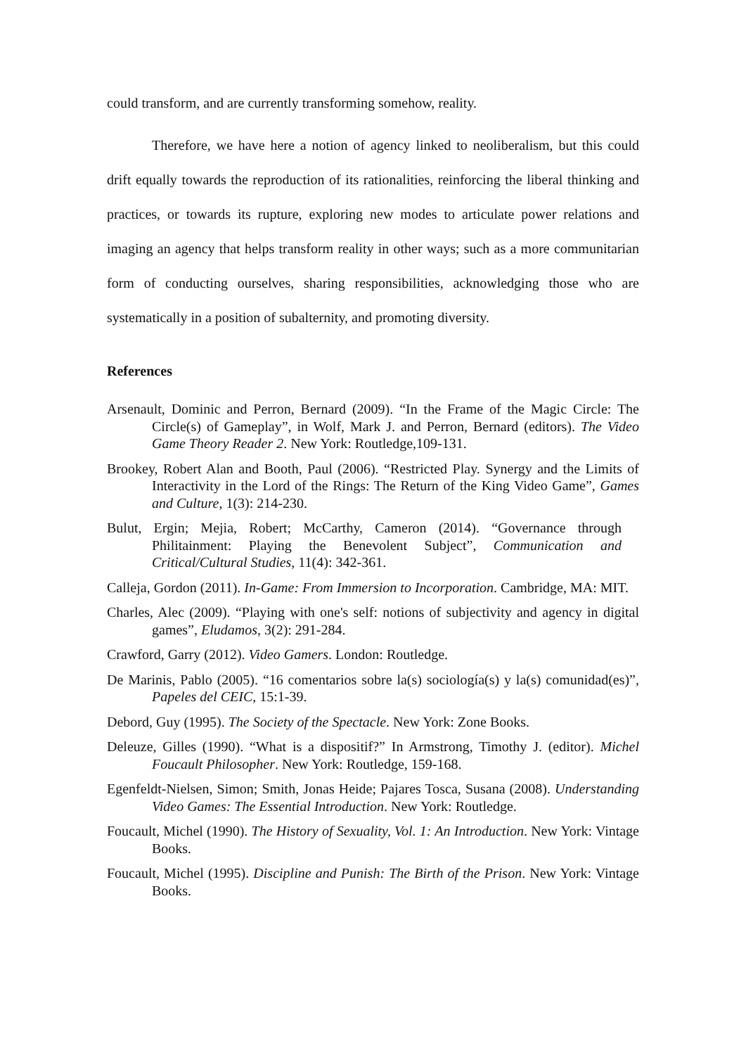could transform, and are currently transforming somehow, reality.
Therefore, we have here a notion of agency linked to neoliberalism, but this could drift equally towards the reproduction of its rationalities, reinforcing the liberal thinking and practices, or towards its rupture, exploring new modes to articulate power relations and imaging an agency that helps transform reality in other ways; such as a more communitarian form of conducting ourselves, sharing responsibilities, acknowledging those who are systematically in a position of subalternity, and promoting diversity.
References
Arsenault, Dominic and Perron, Bernard (2009). “In the Frame of the Magic Circle: The Circle(s) of Gameplay”, in Wolf, Mark J. and Perron, Bernard (editors). The Video Game Theory Reader 2. New York: Routledge,109-131.
Brookey, Robert Alan and Booth, Paul (2006). “Restricted Play. Synergy and the Limits of Interactivity in the Lord of the Rings: The Return of the King Video Game”, Games and Culture, 1(3): 214-230.
Bulut, Ergin; Mejia, Robert; McCarthy, Cameron (2014). “Governance through Philitainment: Playing the Benevolent Subject”, Communication and Critical/Cultural Studies, 11(4): 342-361.
Calleja, Gordon (2011). In-Game: From Immersion to Incorporation. Cambridge, MA: MIT.
Charles, Alec (2009). “Playing with one's self: notions of subjectivity and agency in digital games”, Eludamos, 3(2): 291-284.
Crawford, Garry (2012). Video Gamers. London: Routledge.
De Marinis, Pablo (2005). “16 comentarios sobre la(s) sociología(s) y la(s) comunidad(es)”, Papeles del CEIC, 15:1-39.
Debord, Guy (1995). The Society of the Spectacle. New York: Zone Books.
Deleuze, Gilles (1990). “What is a dispositif?” In Armstrong, Timothy J. (editor). Michel Foucault Philosopher. New York: Routledge, 159-168.
Egenfeldt-Nielsen, Simon; Smith, Jonas Heide; Pajares Tosca, Susana (2008). Understanding Video Games: The Essential Introduction. New York: Routledge.
Foucault, Michel (1990). The History of Sexuality, Vol. 1: An Introduction. New York: Vintage Books.
Foucault, Michel (1995). Discipline and Punish: The Birth of the Prison. New York: Vintage Books.